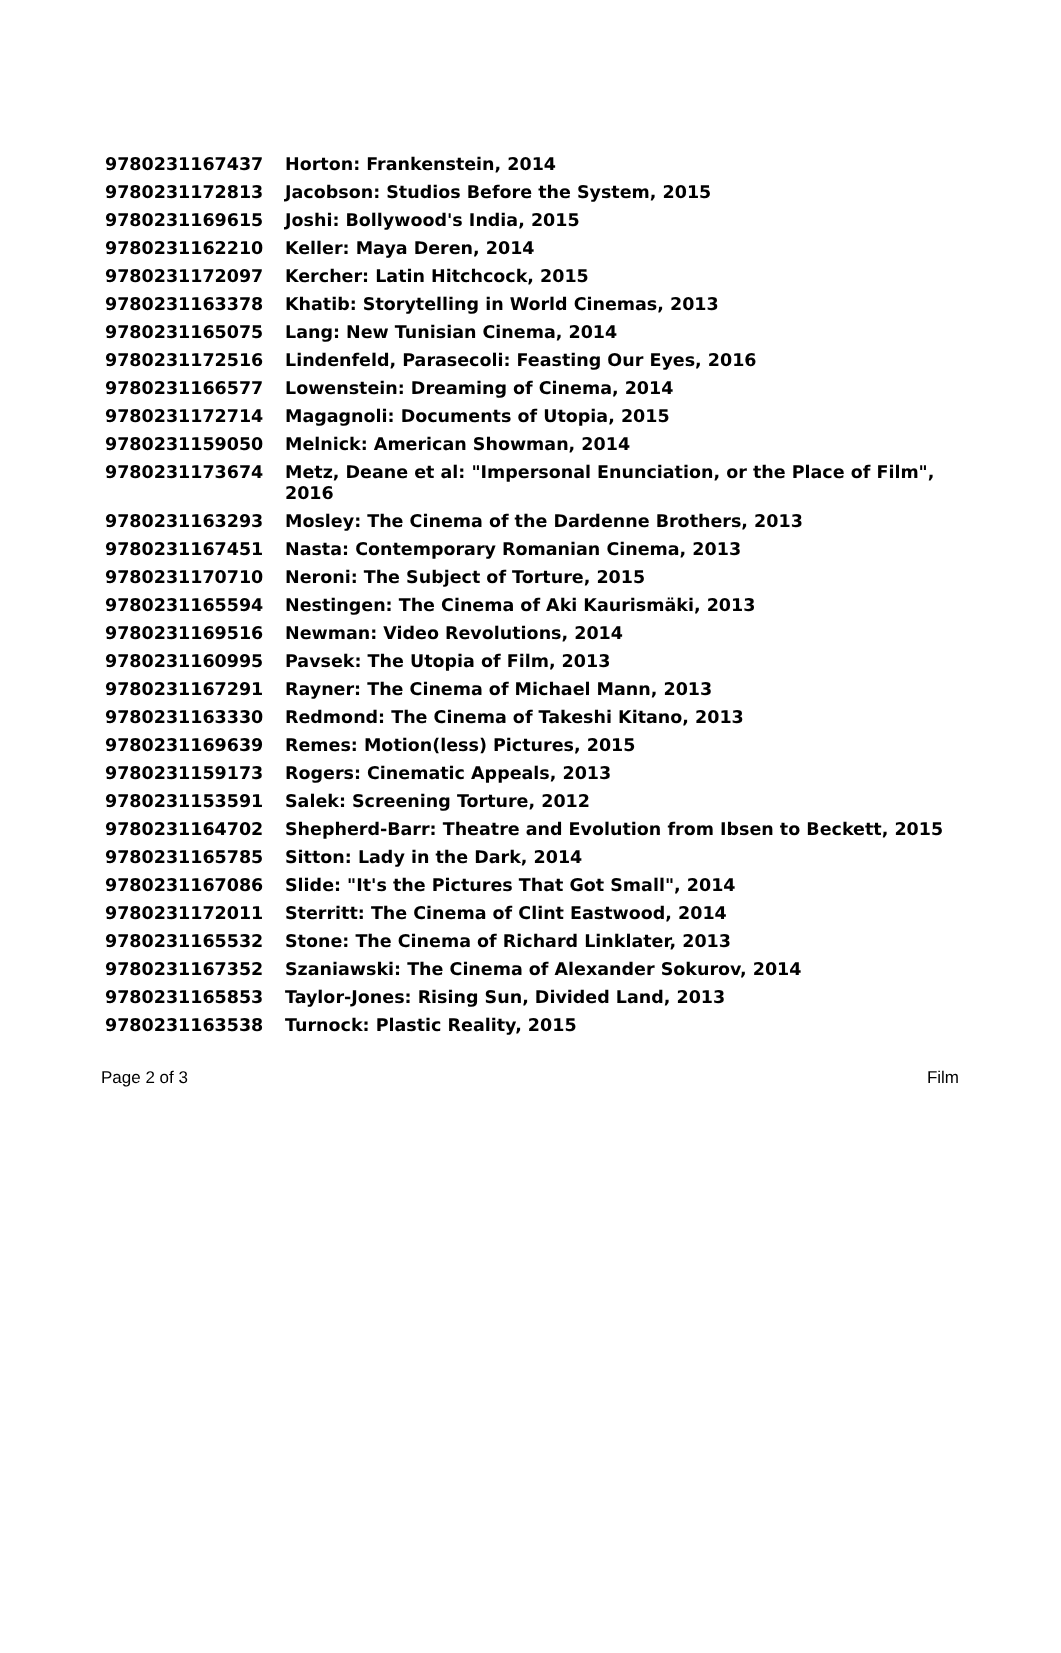| 9780231167437 | Horton: Frankenstein, 2014 |
| 9780231172813 | Jacobson: Studios Before the System, 2015 |
| 9780231169615 | Joshi: Bollywood's India, 2015 |
| 9780231162210 | Keller: Maya Deren, 2014 |
| 9780231172097 | Kercher: Latin Hitchcock, 2015 |
| 9780231163378 | Khatib: Storytelling in World Cinemas, 2013 |
| 9780231165075 | Lang: New Tunisian Cinema, 2014 |
| 9780231172516 | Lindenfeld, Parasecoli: Feasting Our Eyes, 2016 |
| 9780231166577 | Lowenstein: Dreaming of Cinema, 2014 |
| 9780231172714 | Magagnoli: Documents of Utopia, 2015 |
| 9780231159050 | Melnick: American Showman, 2014 |
| 9780231173674 | Metz, Deane et al: "Impersonal Enunciation, or the Place of Film", 2016 |
| 9780231163293 | Mosley: The Cinema of the Dardenne Brothers, 2013 |
| 9780231167451 | Nasta: Contemporary Romanian Cinema, 2013 |
| 9780231170710 | Neroni: The Subject of Torture, 2015 |
| 9780231165594 | Nestingen: The Cinema of Aki Kaurismäki, 2013 |
| 9780231169516 | Newman: Video Revolutions, 2014 |
| 9780231160995 | Pavsek: The Utopia of Film, 2013 |
| 9780231167291 | Rayner: The Cinema of Michael Mann, 2013 |
| 9780231163330 | Redmond: The Cinema of Takeshi Kitano, 2013 |
| 9780231169639 | Remes: Motion(less) Pictures, 2015 |
| 9780231159173 | Rogers: Cinematic Appeals, 2013 |
| 9780231153591 | Salek: Screening Torture, 2012 |
| 9780231164702 | Shepherd-Barr: Theatre and Evolution from Ibsen to Beckett, 2015 |
| 9780231165785 | Sitton: Lady in the Dark, 2014 |
| 9780231167086 | Slide: "It's the Pictures That Got Small", 2014 |
| 9780231172011 | Sterritt: The Cinema of Clint Eastwood, 2014 |
| 9780231165532 | Stone: The Cinema of Richard Linklater, 2013 |
| 9780231167352 | Szaniawski: The Cinema of Alexander Sokurov, 2014 |
| 9780231165853 | Taylor-Jones: Rising Sun, Divided Land, 2013 |
| 9780231163538 | Turnock: Plastic Reality, 2015 |
Page 2 of 3 Film